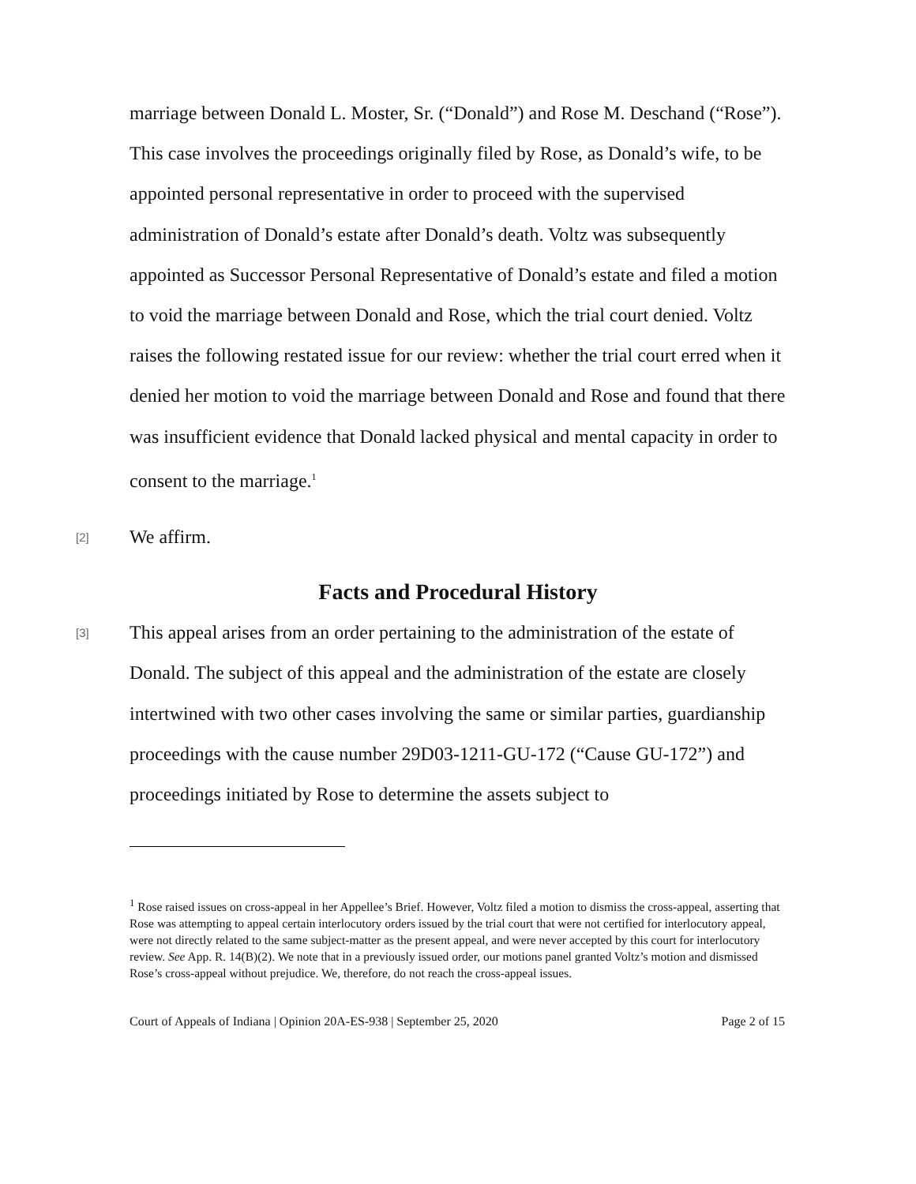marriage between Donald L. Moster, Sr. (“Donald”) and Rose M. Deschand (“Rose”). This case involves the proceedings originally filed by Rose, as Donald’s wife, to be appointed personal representative in order to proceed with the supervised administration of Donald’s estate after Donald’s death. Voltz was subsequently appointed as Successor Personal Representative of Donald’s estate and filed a motion to void the marriage between Donald and Rose, which the trial court denied. Voltz raises the following restated issue for our review: whether the trial court erred when it denied her motion to void the marriage between Donald and Rose and found that there was insufficient evidence that Donald lacked physical and mental capacity in order to consent to the marriage.<sup>1</sup>
[2]
We affirm.
Facts and Procedural History
[3]
This appeal arises from an order pertaining to the administration of the estate of Donald. The subject of this appeal and the administration of the estate are closely intertwined with two other cases involving the same or similar parties, guardianship proceedings with the cause number 29D03-1211-GU-172 (“Cause GU-172”) and proceedings initiated by Rose to determine the assets subject to
<sup>1</sup> Rose raised issues on cross-appeal in her Appellee’s Brief. However, Voltz filed a motion to dismiss the cross-appeal, asserting that Rose was attempting to appeal certain interlocutory orders issued by the trial court that were not certified for interlocutory appeal, were not directly related to the same subject-matter as the present appeal, and were never accepted by this court for interlocutory review. See App. R. 14(B)(2). We note that in a previously issued order, our motions panel granted Voltz’s motion and dismissed Rose’s cross-appeal without prejudice. We, therefore, do not reach the cross-appeal issues.
Court of Appeals of Indiana | Opinion 20A-ES-938 | September 25, 2020 Page 2 of 15